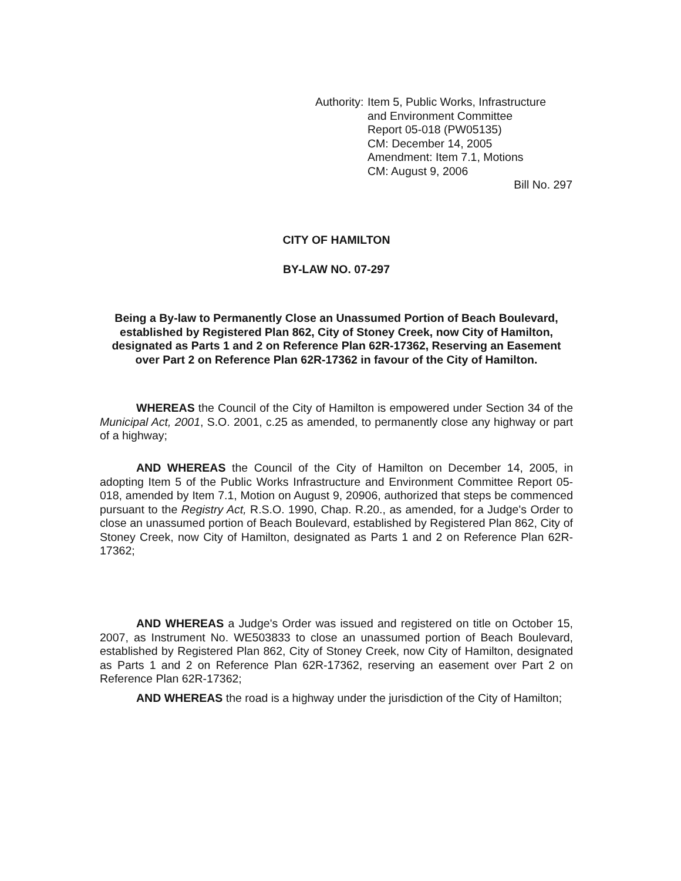Authority:
Item 5, Public Works, Infrastructure
and Environment Committee
Report 05-018 (PW05135)
CM: December 14, 2005
Amendment: Item 7.1, Motions
CM: August 9, 2006
Bill No. 297
CITY OF HAMILTON
BY-LAW NO. 07-297
Being a By-law to Permanently Close an Unassumed Portion of Beach Boulevard, established by Registered Plan 862, City of Stoney Creek, now City of Hamilton, designated as Parts 1 and 2 on Reference Plan 62R-17362, Reserving an Easement over Part 2 on Reference Plan 62R-17362 in favour of the City of Hamilton.
WHEREAS the Council of the City of Hamilton is empowered under Section 34 of the Municipal Act, 2001, S.O. 2001, c.25 as amended, to permanently close any highway or part of a highway;
AND WHEREAS the Council of the City of Hamilton on December 14, 2005, in adopting Item 5 of the Public Works Infrastructure and Environment Committee Report 05-018, amended by Item 7.1, Motion on August 9, 20906, authorized that steps be commenced pursuant to the Registry Act, R.S.O. 1990, Chap. R.20., as amended, for a Judge's Order to close an unassumed portion of Beach Boulevard, established by Registered Plan 862, City of Stoney Creek, now City of Hamilton, designated as Parts 1 and 2 on Reference Plan 62R-17362;
AND WHEREAS a Judge's Order was issued and registered on title on October 15, 2007, as Instrument No. WE503833 to close an unassumed portion of Beach Boulevard, established by Registered Plan 862, City of Stoney Creek, now City of Hamilton, designated as Parts 1 and 2 on Reference Plan 62R-17362, reserving an easement over Part 2 on Reference Plan 62R-17362;
AND WHEREAS the road is a highway under the jurisdiction of the City of Hamilton;